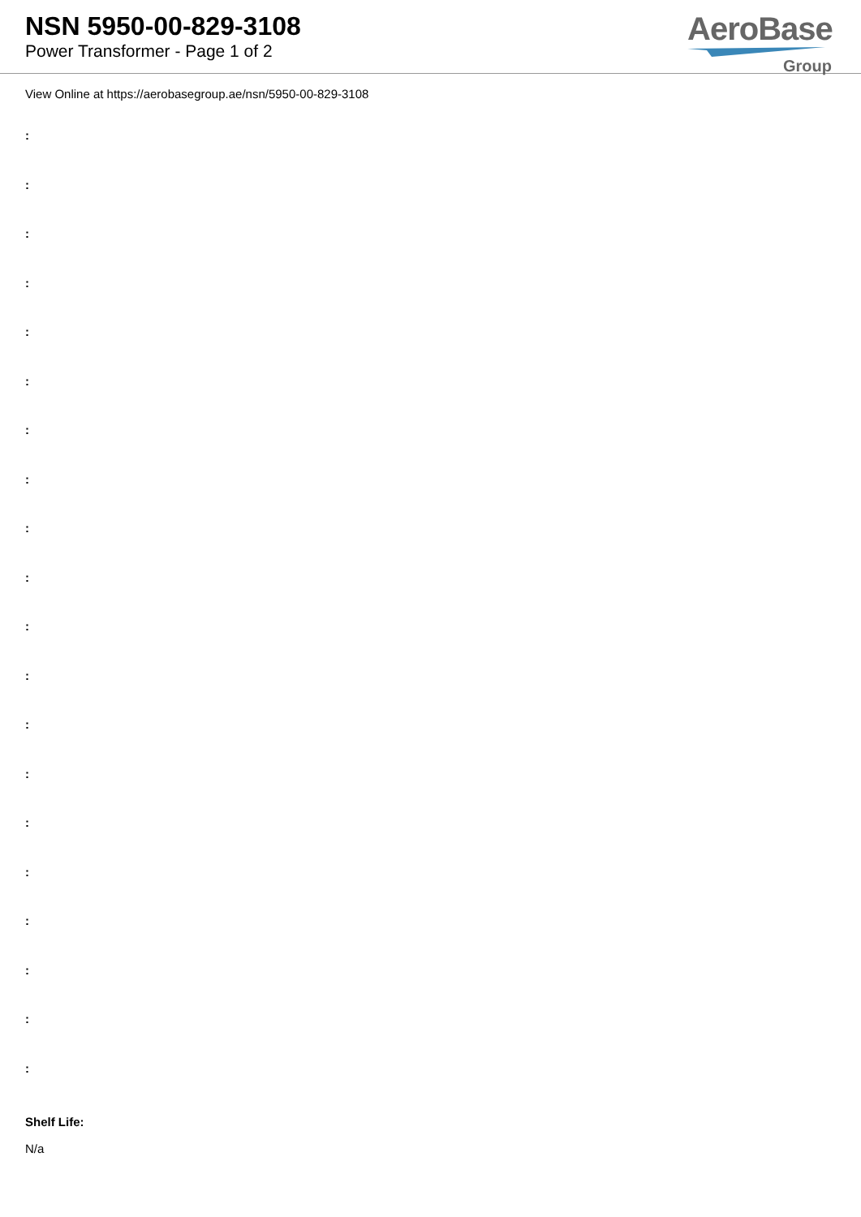NSN 5950-00-829-3108
Power Transformer - Page 1 of 2
AeroBase
Group
View Online at https://aerobasegroup.ae/nsn/5950-00-829-3108
:
:
:
:
:
:
:
:
:
:
:
:
:
:
:
:
:
:
:
:
Shelf Life:
N/a